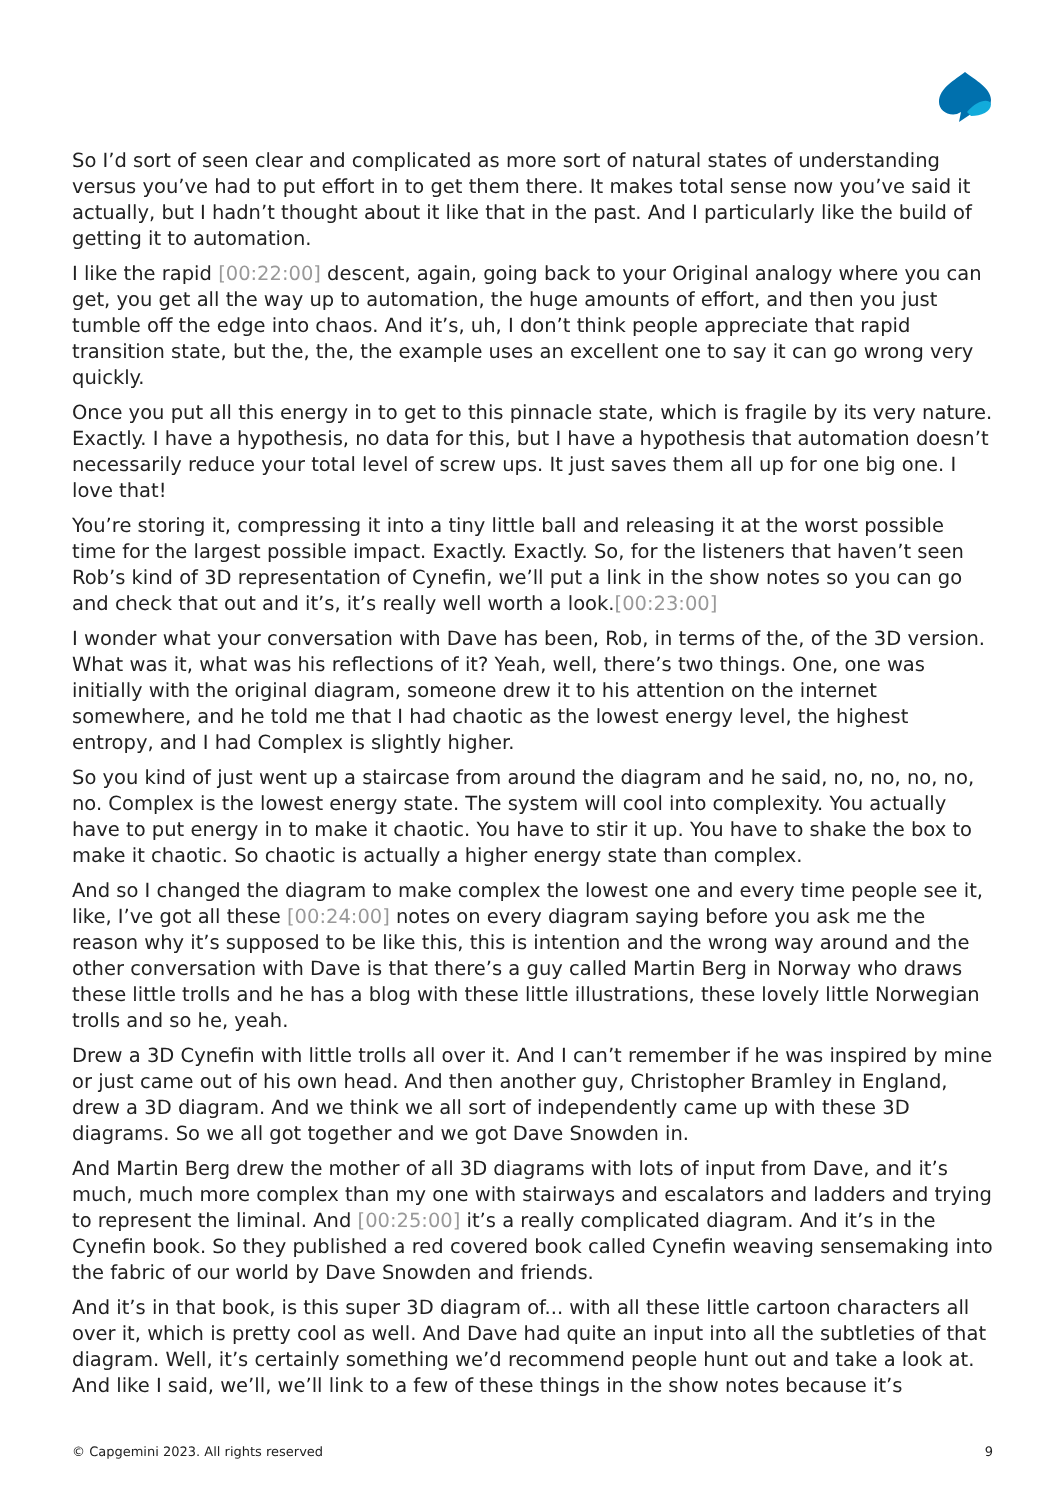So I’d sort of seen clear and complicated as more sort of natural states of understanding versus you’ve had to put effort in to get them there. It makes total sense now you’ve said it actually, but I hadn’t thought about it like that in the past. And I particularly like the build of getting it to automation.
I like the rapid [00:22:00] descent, again, going back to your Original analogy where you can get, you get all the way up to automation, the huge amounts of effort, and then you just tumble off the edge into chaos. And it’s, uh, I don’t think people appreciate that rapid transition state, but the, the, the example uses an excellent one to say it can go wrong very quickly.
Once you put all this energy in to get to this pinnacle state, which is fragile by its very nature. Exactly. I have a hypothesis, no data for this, but I have a hypothesis that automation doesn’t necessarily reduce your total level of screw ups. It just saves them all up for one big one. I love that!
You’re storing it, compressing it into a tiny little ball and releasing it at the worst possible time for the largest possible impact. Exactly. Exactly. So, for the listeners that haven’t seen Rob’s kind of 3D representation of Cynefin, we’ll put a link in the show notes so you can go and check that out and it’s, it’s really well worth a look.[00:23:00]
I wonder what your conversation with Dave has been, Rob, in terms of the, of the 3D version. What was it, what was his reflections of it? Yeah, well, there’s two things. One, one was initially with the original diagram, someone drew it to his attention on the internet somewhere, and he told me that I had chaotic as the lowest energy level, the highest entropy, and I had Complex is slightly higher.
So you kind of just went up a staircase from around the diagram and he said, no, no, no, no, no. Complex is the lowest energy state. The system will cool into complexity. You actually have to put energy in to make it chaotic. You have to stir it up. You have to shake the box to make it chaotic. So chaotic is actually a higher energy state than complex.
And so I changed the diagram to make complex the lowest one and every time people see it, like, I’ve got all these [00:24:00] notes on every diagram saying before you ask me the reason why it’s supposed to be like this, this is intention and the wrong way around and the other conversation with Dave is that there’s a guy called Martin Berg in Norway who draws these little trolls and he has a blog with these little illustrations, these lovely little Norwegian trolls and so he, yeah.
Drew a 3D Cynefin with little trolls all over it. And I can’t remember if he was inspired by mine or just came out of his own head. And then another guy, Christopher Bramley in England, drew a 3D diagram. And we think we all sort of independently came up with these 3D diagrams. So we all got together and we got Dave Snowden in.
And Martin Berg drew the mother of all 3D diagrams with lots of input from Dave, and it’s much, much more complex than my one with stairways and escalators and ladders and trying to represent the liminal. And [00:25:00] it’s a really complicated diagram. And it’s in the Cynefin book. So they published a red covered book called Cynefin weaving sensemaking into the fabric of our world by Dave Snowden and friends.
And it’s in that book, is this super 3D diagram of... with all these little cartoon characters all over it, which is pretty cool as well. And Dave had quite an input into all the subtleties of that diagram. Well, it’s certainly something we’d recommend people hunt out and take a look at. And like I said, we’ll, we’ll link to a few of these things in the show notes because it’s
© Capgemini 2023. All rights reserved 9